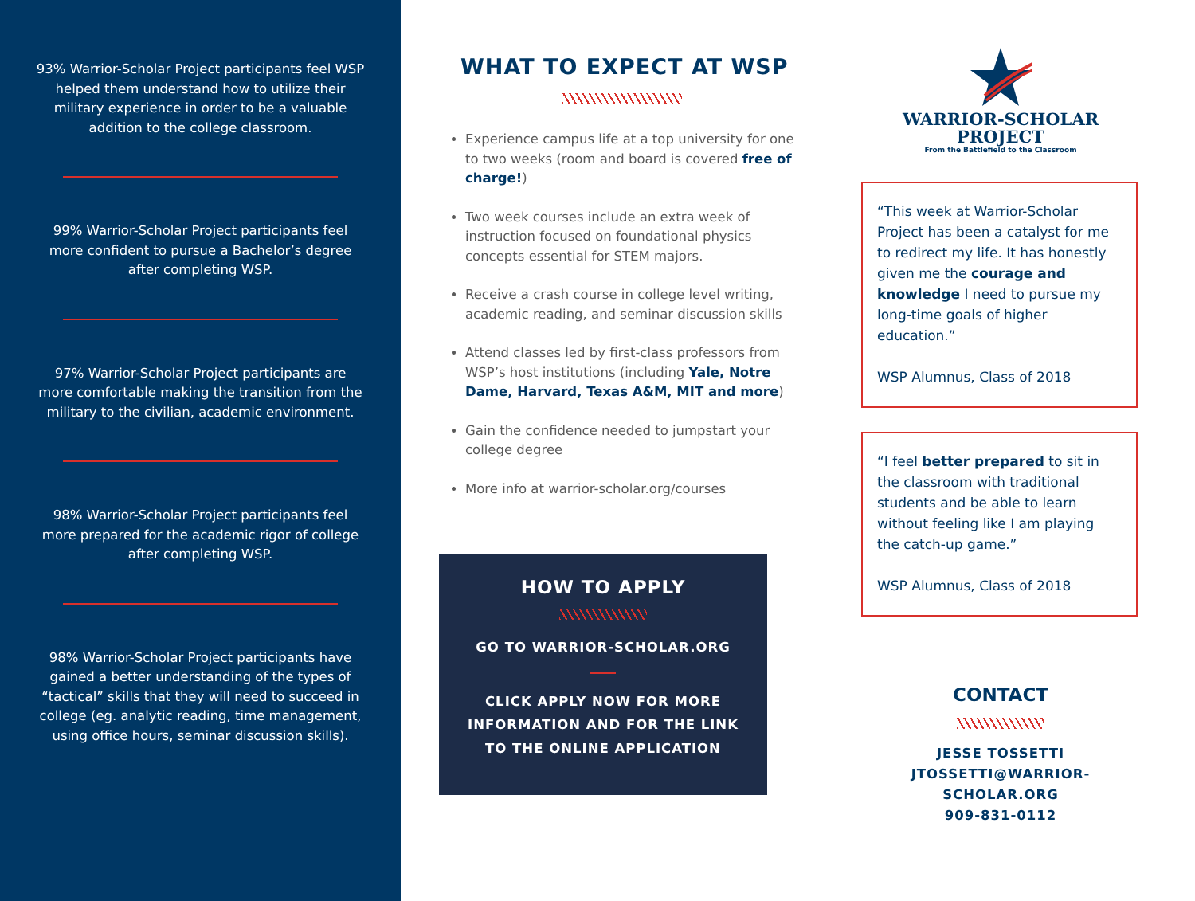93% Warrior-Scholar Project participants feel WSP helped them understand how to utilize their military experience in order to be a valuable addition to the college classroom.
99% Warrior-Scholar Project participants feel more confident to pursue a Bachelor’s degree after completing WSP.
97% Warrior-Scholar Project participants are more comfortable making the transition from the military to the civilian, academic environment.
98% Warrior-Scholar Project participants feel more prepared for the academic rigor of college after completing WSP.
98% Warrior-Scholar Project participants have gained a better understanding of the types of “tactical” skills that they will need to succeed in college (eg. analytic reading, time management, using office hours, seminar discussion skills).
WHAT TO EXPECT AT WSP
Experience campus life at a top university for one to two weeks (room and board is covered free of charge!)
Two week courses include an extra week of instruction focused on foundational physics concepts essential for STEM majors.
Receive a crash course in college level writing, academic reading, and seminar discussion skills
Attend classes led by first-class professors from WSP’s host institutions (including Yale, Notre Dame, Harvard, Texas A&M, MIT and more)
Gain the confidence needed to jumpstart your college degree
More info at warrior-scholar.org/courses
HOW TO APPLY
GO TO WARRIOR-SCHOLAR.ORG
CLICK APPLY NOW FOR MORE
INFORMATION AND FOR THE LINK
TO THE ONLINE APPLICATION
WARRIOR-SCHOLAR
PROJECT
From the Battlefield to the Classroom
“This week at Warrior-Scholar Project has been a catalyst for me to redirect my life. It has honestly given me the courage and knowledge I need to pursue my long-time goals of higher education.”
WSP Alumnus, Class of 2018
“I feel better prepared to sit in the classroom with traditional students and be able to learn without feeling like I am playing the catch-up game.”
WSP Alumnus, Class of 2018
CONTACT
JESSE TOSSETTI
JTOSSETTI@WARRIOR-SCHOLAR.ORG
909-831-0112